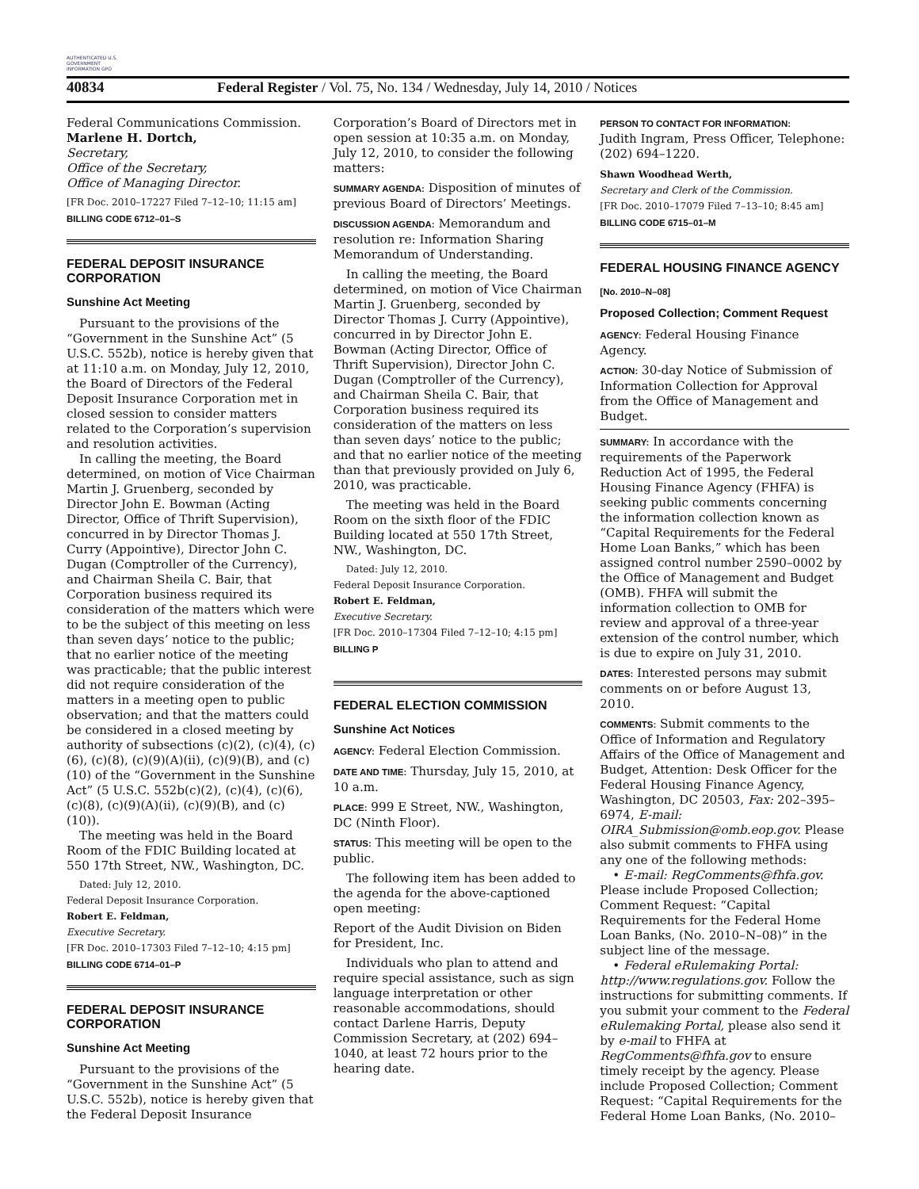AUTHENTICATED U.S. GOVERNMENT INFORMATION GPO
40834 Federal Register / Vol. 75, No. 134 / Wednesday, July 14, 2010 / Notices
Federal Communications Commission.
Marlene H. Dortch,
Secretary,
Office of the Secretary,
Office of Managing Director.
[FR Doc. 2010–17227 Filed 7–12–10; 11:15 am]
BILLING CODE 6712–01–S
FEDERAL DEPOSIT INSURANCE CORPORATION
Sunshine Act Meeting
Pursuant to the provisions of the “Government in the Sunshine Act” (5 U.S.C. 552b), notice is hereby given that at 11:10 a.m. on Monday, July 12, 2010, the Board of Directors of the Federal Deposit Insurance Corporation met in closed session to consider matters related to the Corporation’s supervision and resolution activities.
In calling the meeting, the Board determined, on motion of Vice Chairman Martin J. Gruenberg, seconded by Director John E. Bowman (Acting Director, Office of Thrift Supervision), concurred in by Director Thomas J. Curry (Appointive), Director John C. Dugan (Comptroller of the Currency), and Chairman Sheila C. Bair, that Corporation business required its consideration of the matters which were to be the subject of this meeting on less than seven days’ notice to the public; that no earlier notice of the meeting was practicable; that the public interest did not require consideration of the matters in a meeting open to public observation; and that the matters could be considered in a closed meeting by authority of subsections (c)(2), (c)(4), (c)(6), (c)(8), (c)(9)(A)(ii), (c)(9)(B), and (c)(10) of the “Government in the Sunshine Act” (5 U.S.C. 552b(c)(2), (c)(4), (c)(6), (c)(8), (c)(9)(A)(ii), (c)(9)(B), and (c)(10)).
The meeting was held in the Board Room of the FDIC Building located at 550 17th Street, NW., Washington, DC.
Dated: July 12, 2010.
Federal Deposit Insurance Corporation.
Robert E. Feldman,
Executive Secretary.
[FR Doc. 2010–17303 Filed 7–12–10; 4:15 pm]
BILLING CODE 6714–01–P
FEDERAL DEPOSIT INSURANCE CORPORATION
Sunshine Act Meeting
Pursuant to the provisions of the “Government in the Sunshine Act” (5 U.S.C. 552b), notice is hereby given that the Federal Deposit Insurance
Corporation’s Board of Directors met in open session at 10:35 a.m. on Monday, July 12, 2010, to consider the following matters:
SUMMARY AGENDA: Disposition of minutes of previous Board of Directors’ Meetings.
DISCUSSION AGENDA: Memorandum and resolution re: Information Sharing Memorandum of Understanding.
In calling the meeting, the Board determined, on motion of Vice Chairman Martin J. Gruenberg, seconded by Director Thomas J. Curry (Appointive), concurred in by Director John E. Bowman (Acting Director, Office of Thrift Supervision), Director John C. Dugan (Comptroller of the Currency), and Chairman Sheila C. Bair, that Corporation business required its consideration of the matters on less than seven days’ notice to the public; and that no earlier notice of the meeting than that previously provided on July 6, 2010, was practicable.
The meeting was held in the Board Room on the sixth floor of the FDIC Building located at 550 17th Street, NW., Washington, DC.
Dated: July 12, 2010.
Federal Deposit Insurance Corporation.
Robert E. Feldman,
Executive Secretary.
[FR Doc. 2010–17304 Filed 7–12–10; 4:15 pm]
BILLING P
FEDERAL ELECTION COMMISSION
Sunshine Act Notices
AGENCY: Federal Election Commission.
DATE AND TIME: Thursday, July 15, 2010, at 10 a.m.
PLACE: 999 E Street, NW., Washington, DC (Ninth Floor).
STATUS: This meeting will be open to the public.
The following item has been added to the agenda for the above-captioned open meeting:
Report of the Audit Division on Biden for President, Inc.
Individuals who plan to attend and require special assistance, such as sign language interpretation or other reasonable accommodations, should contact Darlene Harris, Deputy Commission Secretary, at (202) 694–1040, at least 72 hours prior to the hearing date.
PERSON TO CONTACT FOR INFORMATION:
Judith Ingram, Press Officer, Telephone: (202) 694–1220.
Shawn Woodhead Werth,
Secretary and Clerk of the Commission.
[FR Doc. 2010–17079 Filed 7–13–10; 8:45 am]
BILLING CODE 6715–01–M
FEDERAL HOUSING FINANCE AGENCY
[No. 2010–N–08]
Proposed Collection; Comment Request
AGENCY: Federal Housing Finance Agency.
ACTION: 30-day Notice of Submission of Information Collection for Approval from the Office of Management and Budget.
SUMMARY: In accordance with the requirements of the Paperwork Reduction Act of 1995, the Federal Housing Finance Agency (FHFA) is seeking public comments concerning the information collection known as “Capital Requirements for the Federal Home Loan Banks,” which has been assigned control number 2590–0002 by the Office of Management and Budget (OMB). FHFA will submit the information collection to OMB for review and approval of a three-year extension of the control number, which is due to expire on July 31, 2010.
DATES: Interested persons may submit comments on or before August 13, 2010.
COMMENTS: Submit comments to the Office of Information and Regulatory Affairs of the Office of Management and Budget, Attention: Desk Officer for the Federal Housing Finance Agency, Washington, DC 20503, Fax: 202–395–6974, E-mail: OIRA_Submission@omb.eop.gov. Please also submit comments to FHFA using any one of the following methods:
• E-mail: RegComments@fhfa.gov. Please include Proposed Collection; Comment Request: “Capital Requirements for the Federal Home Loan Banks, (No. 2010–N–08)” in the subject line of the message.
• Federal eRulemaking Portal: http://www.regulations.gov. Follow the instructions for submitting comments. If you submit your comment to the Federal eRulemaking Portal, please also send it by e-mail to FHFA at RegComments@fhfa.gov to ensure timely receipt by the agency. Please include Proposed Collection; Comment Request: “Capital Requirements for the Federal Home Loan Banks, (No. 2010–